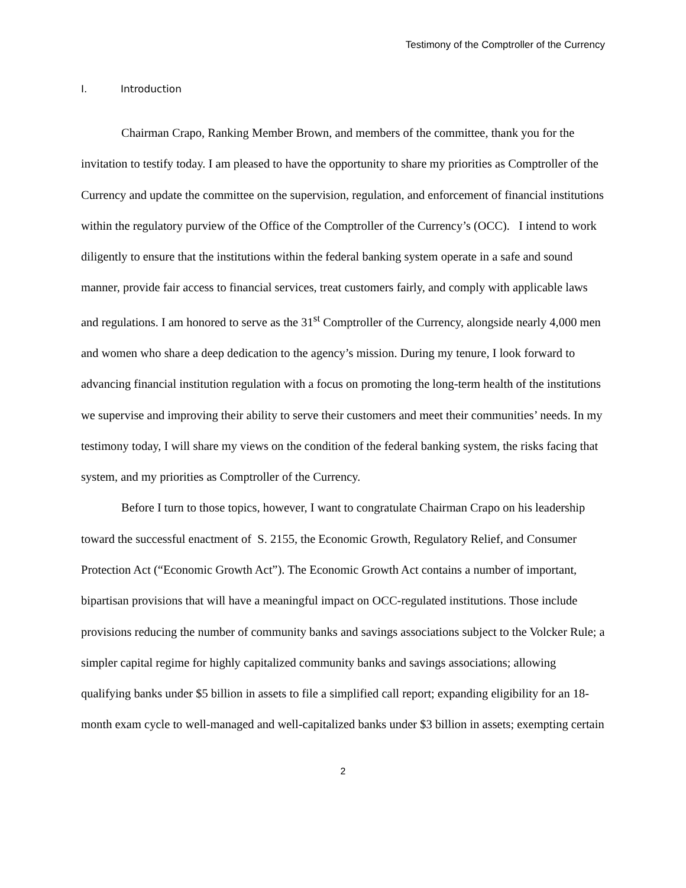Testimony of the Comptroller of the Currency
I. Introduction
Chairman Crapo, Ranking Member Brown, and members of the committee, thank you for the invitation to testify today. I am pleased to have the opportunity to share my priorities as Comptroller of the Currency and update the committee on the supervision, regulation, and enforcement of financial institutions within the regulatory purview of the Office of the Comptroller of the Currency’s (OCC). I intend to work diligently to ensure that the institutions within the federal banking system operate in a safe and sound manner, provide fair access to financial services, treat customers fairly, and comply with applicable laws and regulations. I am honored to serve as the 31<sup>st</sup> Comptroller of the Currency, alongside nearly 4,000 men and women who share a deep dedication to the agency’s mission. During my tenure, I look forward to advancing financial institution regulation with a focus on promoting the long-term health of the institutions we supervise and improving their ability to serve their customers and meet their communities’ needs. In my testimony today, I will share my views on the condition of the federal banking system, the risks facing that system, and my priorities as Comptroller of the Currency.
Before I turn to those topics, however, I want to congratulate Chairman Crapo on his leadership toward the successful enactment of S. 2155, the Economic Growth, Regulatory Relief, and Consumer Protection Act (“Economic Growth Act”). The Economic Growth Act contains a number of important, bipartisan provisions that will have a meaningful impact on OCC-regulated institutions. Those include provisions reducing the number of community banks and savings associations subject to the Volcker Rule; a simpler capital regime for highly capitalized community banks and savings associations; allowing qualifying banks under $5 billion in assets to file a simplified call report; expanding eligibility for an 18-month exam cycle to well-managed and well-capitalized banks under $3 billion in assets; exempting certain
2